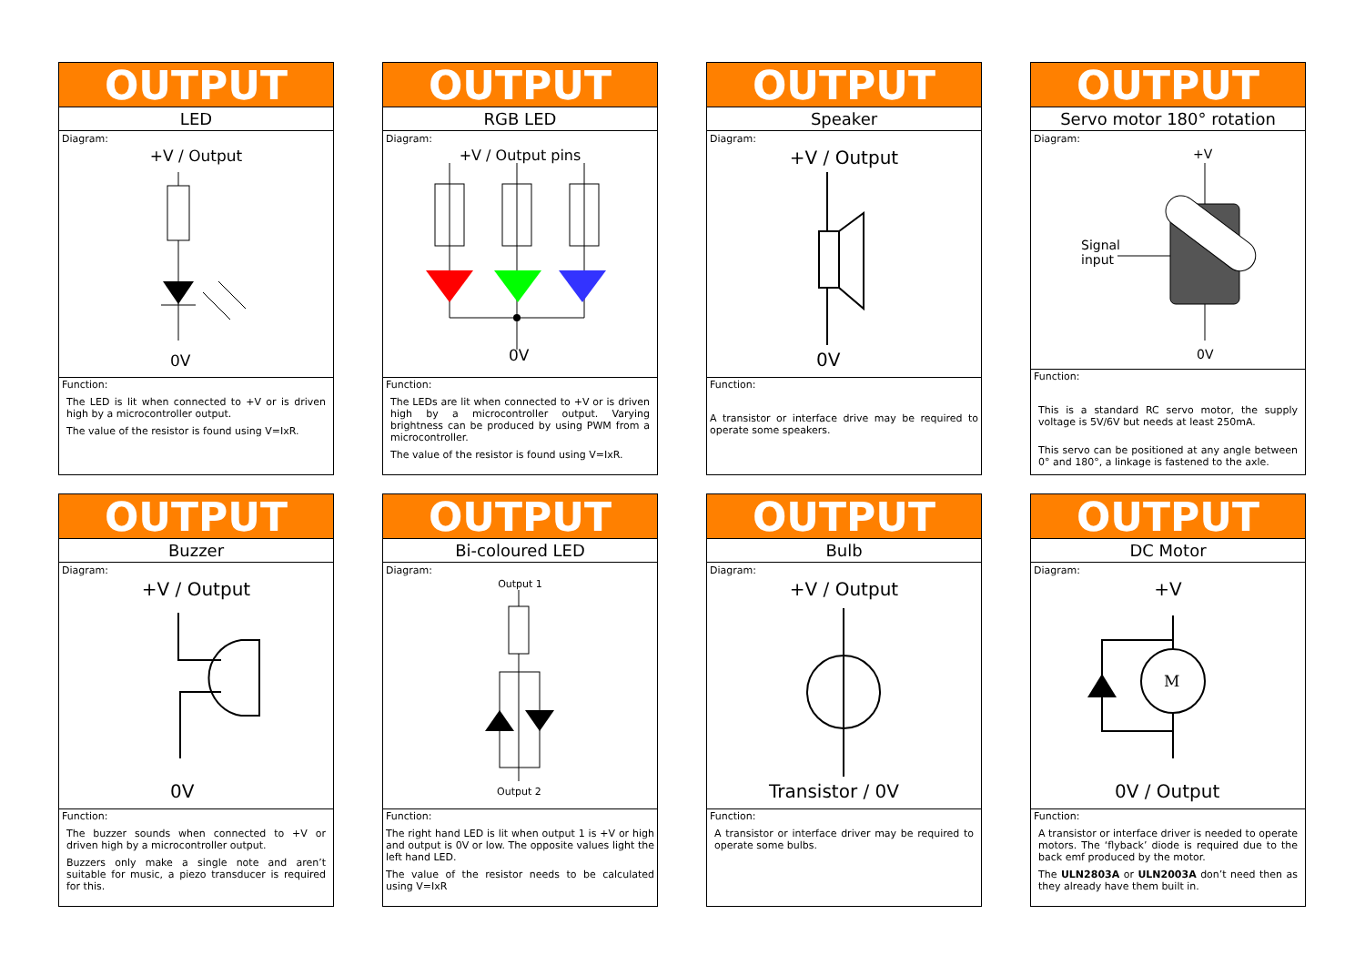OUTPUT
LED
Diagram:
+V / Output
0V
Function:
The LED is lit when connected to +V or is driven high by a microcontroller output.
The value of the resistor is found using V=IxR.
OUTPUT
RGB LED
Diagram:
+V / Output pins
0V
Function:
The LEDs are lit when connected to +V or is driven high by a microcontroller output. Varying brightness can be produced by using PWM from a microcontroller.
The value of the resistor is found using V=IxR.
OUTPUT
Speaker
Diagram:
+V / Output
0V
Function:
A transistor or interface drive may be required to operate some speakers.
OUTPUT
Servo motor 180° rotation
Diagram:
Signal
input
+V
0V
Function:
This is a standard RC servo motor, the supply voltage is 5V/6V but needs at least 250mA.
This servo can be positioned at any angle between 0° and 180°, a linkage is fastened to the axle.
OUTPUT
Buzzer
Diagram:
+V / Output
0V
Function:
The buzzer sounds when connected to +V or driven high by a microcontroller output.
Buzzers only make a single note and aren’t suitable for music, a piezo transducer is required for this.
OUTPUT
Bi-coloured LED
Diagram:
Output 1
Output 2
Function:
The right hand LED is lit when output 1 is +V or high and output is 0V or low. The opposite values light the left hand LED.
The value of the resistor needs to be calculated using V=IxR
OUTPUT
Bulb
Diagram:
+V / Output
Transistor / 0V
Function:
A transistor or interface driver may be required to operate some bulbs.
OUTPUT
DC Motor
Diagram:
+V
M
0V / Output
Function:
A transistor or interface driver is needed to operate motors. The ‘flyback’ diode is required due to the back emf produced by the motor.
The ULN2803A or ULN2003A don’t need then as they already have them built in.